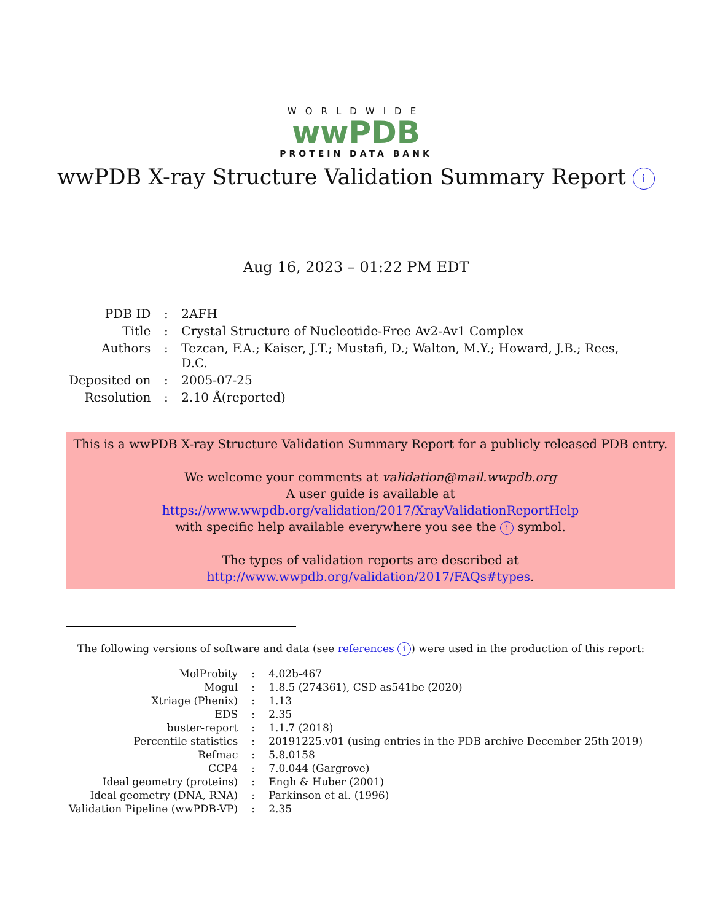WORLDWIDE
wwPDB
PROTEIN DATA BANK
wwPDB X-ray Structure Validation Summary Report i
Aug 16, 2023 – 01:22 PM EDT
| PDB ID | : | 2AFH |
| Title | : | Crystal Structure of Nucleotide-Free Av2-Av1 Complex |
| Authors | : | Tezcan, F.A.; Kaiser, J.T.; Mustafi, D.; Walton, M.Y.; Howard, J.B.; Rees, D.C. |
| Deposited on | : | 2005-07-25 |
| Resolution | : | 2.10 Å(reported) |
This is a wwPDB X-ray Structure Validation Summary Report for a publicly released PDB entry.
We welcome your comments at validation@mail.wwpdb.org
A user guide is available at
https://www.wwpdb.org/validation/2017/XrayValidationReportHelp
with specific help available everywhere you see the i symbol.
The types of validation reports are described at
http://www.wwpdb.org/validation/2017/FAQs#types.
The following versions of software and data (see references i) were used in the production of this report:
| MolProbity | : | 4.02b-467 |
| Mogul | : | 1.8.5 (274361), CSD as541be (2020) |
| Xtriage (Phenix) | : | 1.13 |
| EDS | : | 2.35 |
| buster-report | : | 1.1.7 (2018) |
| Percentile statistics | : | 20191225.v01 (using entries in the PDB archive December 25th 2019) |
| Refmac | : | 5.8.0158 |
| CCP4 | : | 7.0.044 (Gargrove) |
| Ideal geometry (proteins) | : | Engh & Huber (2001) |
| Ideal geometry (DNA, RNA) | : | Parkinson et al. (1996) |
| Validation Pipeline (wwPDB-VP) | : | 2.35 |